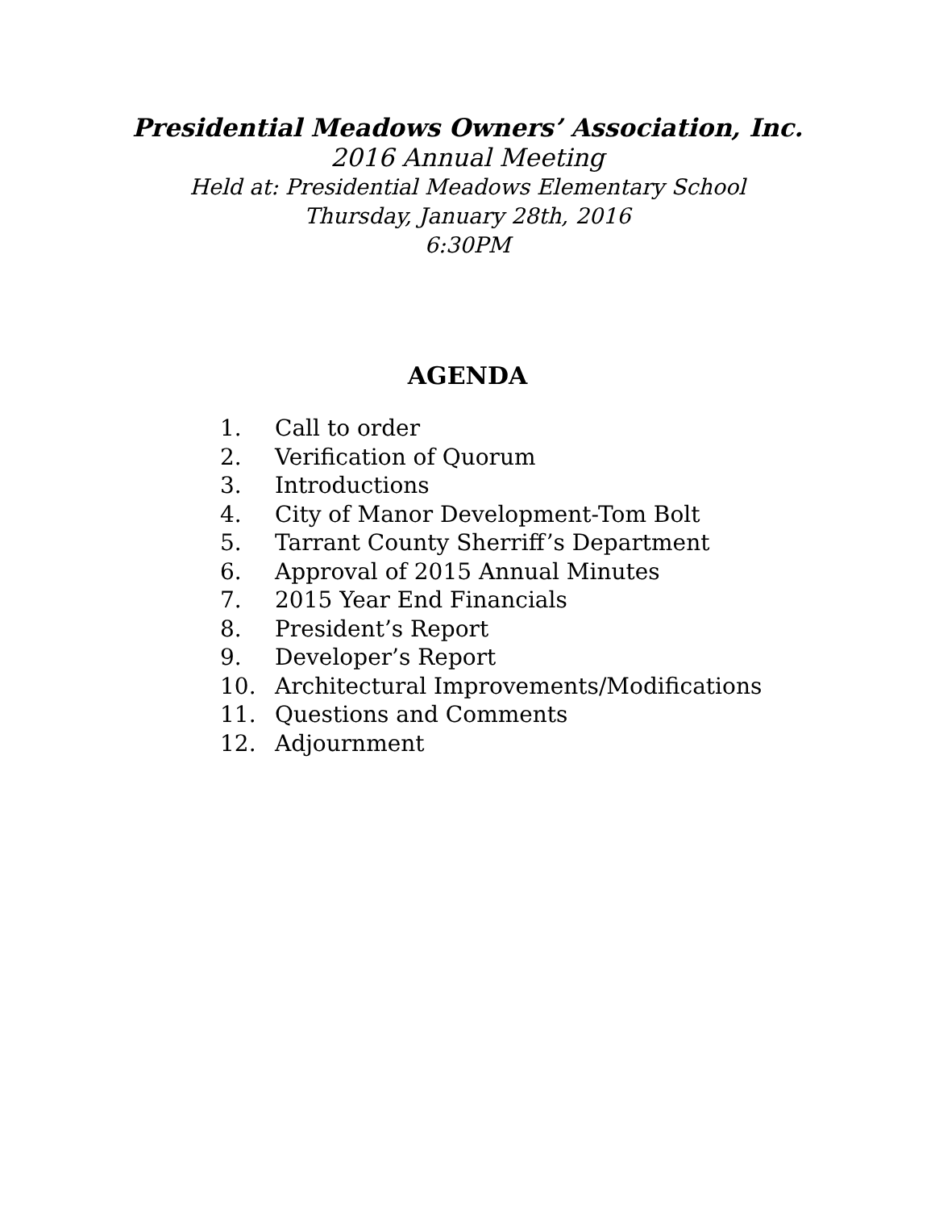Presidential Meadows Owners’ Association, Inc.
2016 Annual Meeting
Held at: Presidential Meadows Elementary School
Thursday, January 28th, 2016
6:30PM
AGENDA
1. Call to order
2. Verification of Quorum
3. Introductions
4. City of Manor Development-Tom Bolt
5. Tarrant County Sherriff’s Department
6. Approval of 2015 Annual Minutes
7. 2015 Year End Financials
8. President’s Report
9. Developer’s Report
10. Architectural Improvements/Modifications
11. Questions and Comments
12. Adjournment